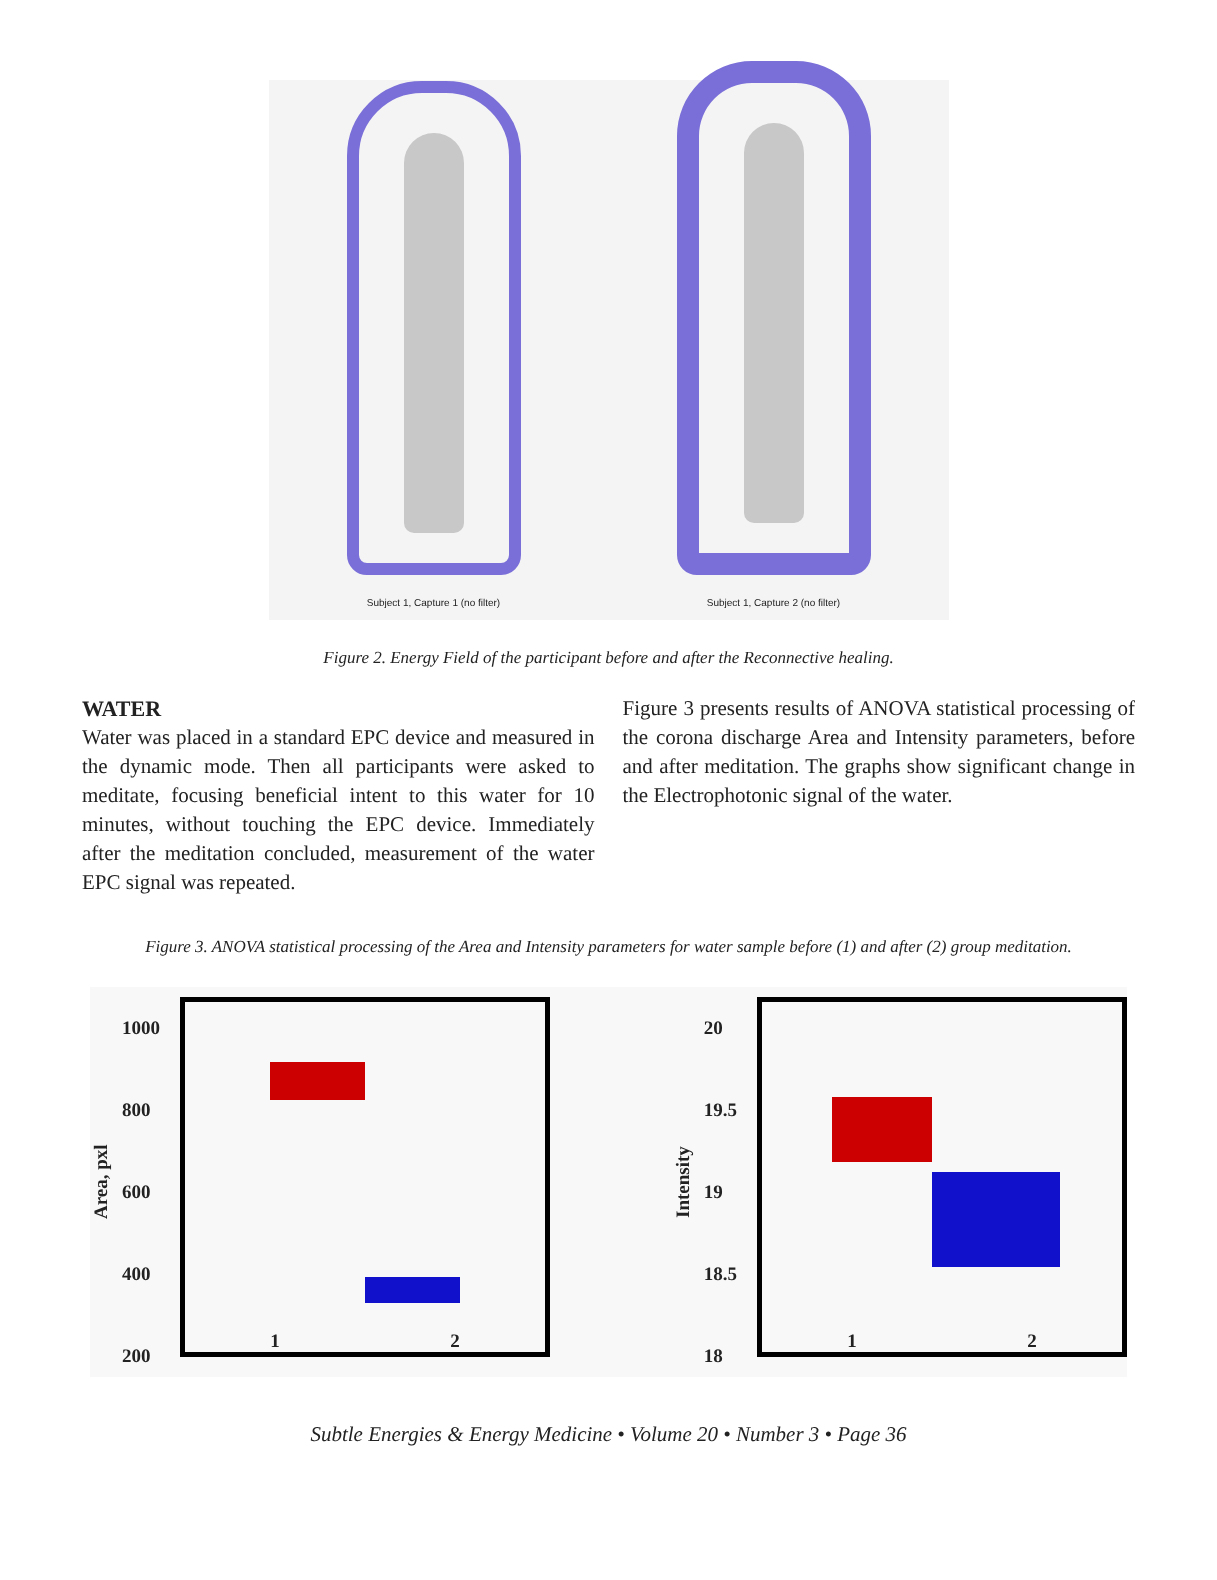Subject 1, Capture 1 (no filter)
Subject 1, Capture 2 (no filter)
Figure 2. Energy Field of the participant before and after the Reconnective healing.
WATER
Water was placed in a standard EPC device and measured in the dynamic mode. Then all participants were asked to meditate, focusing beneficial intent to this water for 10 minutes, without touching the EPC device. Immediately after the meditation concluded, measurement of the water EPC signal was repeated.
Figure 3 presents results of ANOVA statistical processing of the corona discharge Area and Intensity parameters, before and after meditation. The graphs show significant change in the Electrophotonic signal of the water.
Figure 3. ANOVA statistical processing of the Area and Intensity parameters for water sample before (1) and after (2) group meditation.
Area, pxl
1000
800
600
400
200
1 2
Intensity
20
19.5
19
18.5
18
1 2
Subtle Energies & Energy Medicine • Volume 20 • Number 3 • Page 36